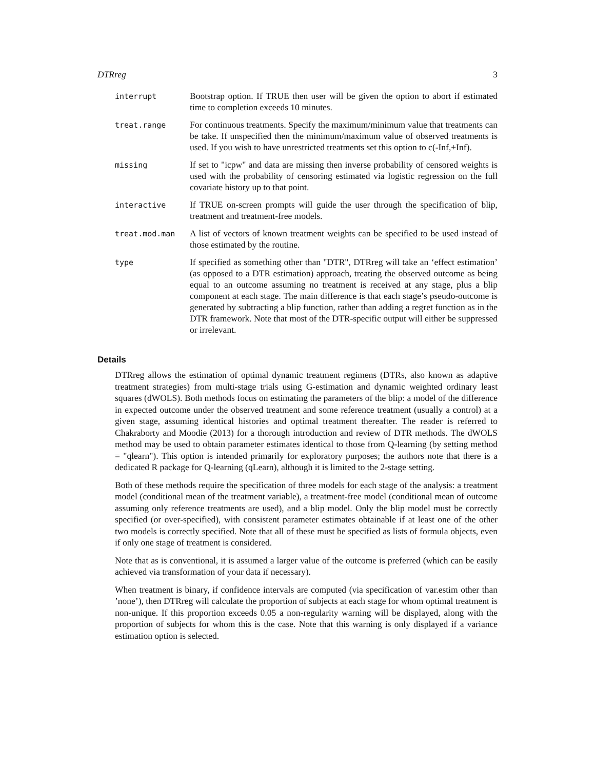DTRreg 3
| interrupt | Bootstrap option. If TRUE then user will be given the option to abort if estimated time to completion exceeds 10 minutes. |
| treat.range | For continuous treatments. Specify the maximum/minimum value that treatments can be take. If unspecified then the minimum/maximum value of observed treatments is used. If you wish to have unrestricted treatments set this option to c(-Inf,+Inf). |
| missing | If set to "icpw" and data are missing then inverse probability of censored weights is used with the probability of censoring estimated via logistic regression on the full covariate history up to that point. |
| interactive | If TRUE on-screen prompts will guide the user through the specification of blip, treatment and treatment-free models. |
| treat.mod.man | A list of vectors of known treatment weights can be specified to be used instead of those estimated by the routine. |
| type | If specified as something other than "DTR", DTRreg will take an ‘effect estimation’ (as opposed to a DTR estimation) approach, treating the observed outcome as being equal to an outcome assuming no treatment is received at any stage, plus a blip component at each stage. The main difference is that each stage’s pseudo-outcome is generated by subtracting a blip function, rather than adding a regret function as in the DTR framework. Note that most of the DTR-specific output will either be suppressed or irrelevant. |
Details
DTRreg allows the estimation of optimal dynamic treatment regimens (DTRs, also known as adaptive treatment strategies) from multi-stage trials using G-estimation and dynamic weighted ordinary least squares (dWOLS). Both methods focus on estimating the parameters of the blip: a model of the difference in expected outcome under the observed treatment and some reference treatment (usually a control) at a given stage, assuming identical histories and optimal treatment thereafter. The reader is referred to Chakraborty and Moodie (2013) for a thorough introduction and review of DTR methods. The dWOLS method may be used to obtain parameter estimates identical to those from Q-learning (by setting method = "qlearn"). This option is intended primarily for exploratory purposes; the authors note that there is a dedicated R package for Q-learning (qLearn), although it is limited to the 2-stage setting.
Both of these methods require the specification of three models for each stage of the analysis: a treatment model (conditional mean of the treatment variable), a treatment-free model (conditional mean of outcome assuming only reference treatments are used), and a blip model. Only the blip model must be correctly specified (or over-specified), with consistent parameter estimates obtainable if at least one of the other two models is correctly specified. Note that all of these must be specified as lists of formula objects, even if only one stage of treatment is considered.
Note that as is conventional, it is assumed a larger value of the outcome is preferred (which can be easily achieved via transformation of your data if necessary).
When treatment is binary, if confidence intervals are computed (via specification of var.estim other than ’none’), then DTRreg will calculate the proportion of subjects at each stage for whom optimal treatment is non-unique. If this proportion exceeds 0.05 a non-regularity warning will be displayed, along with the proportion of subjects for whom this is the case. Note that this warning is only displayed if a variance estimation option is selected.